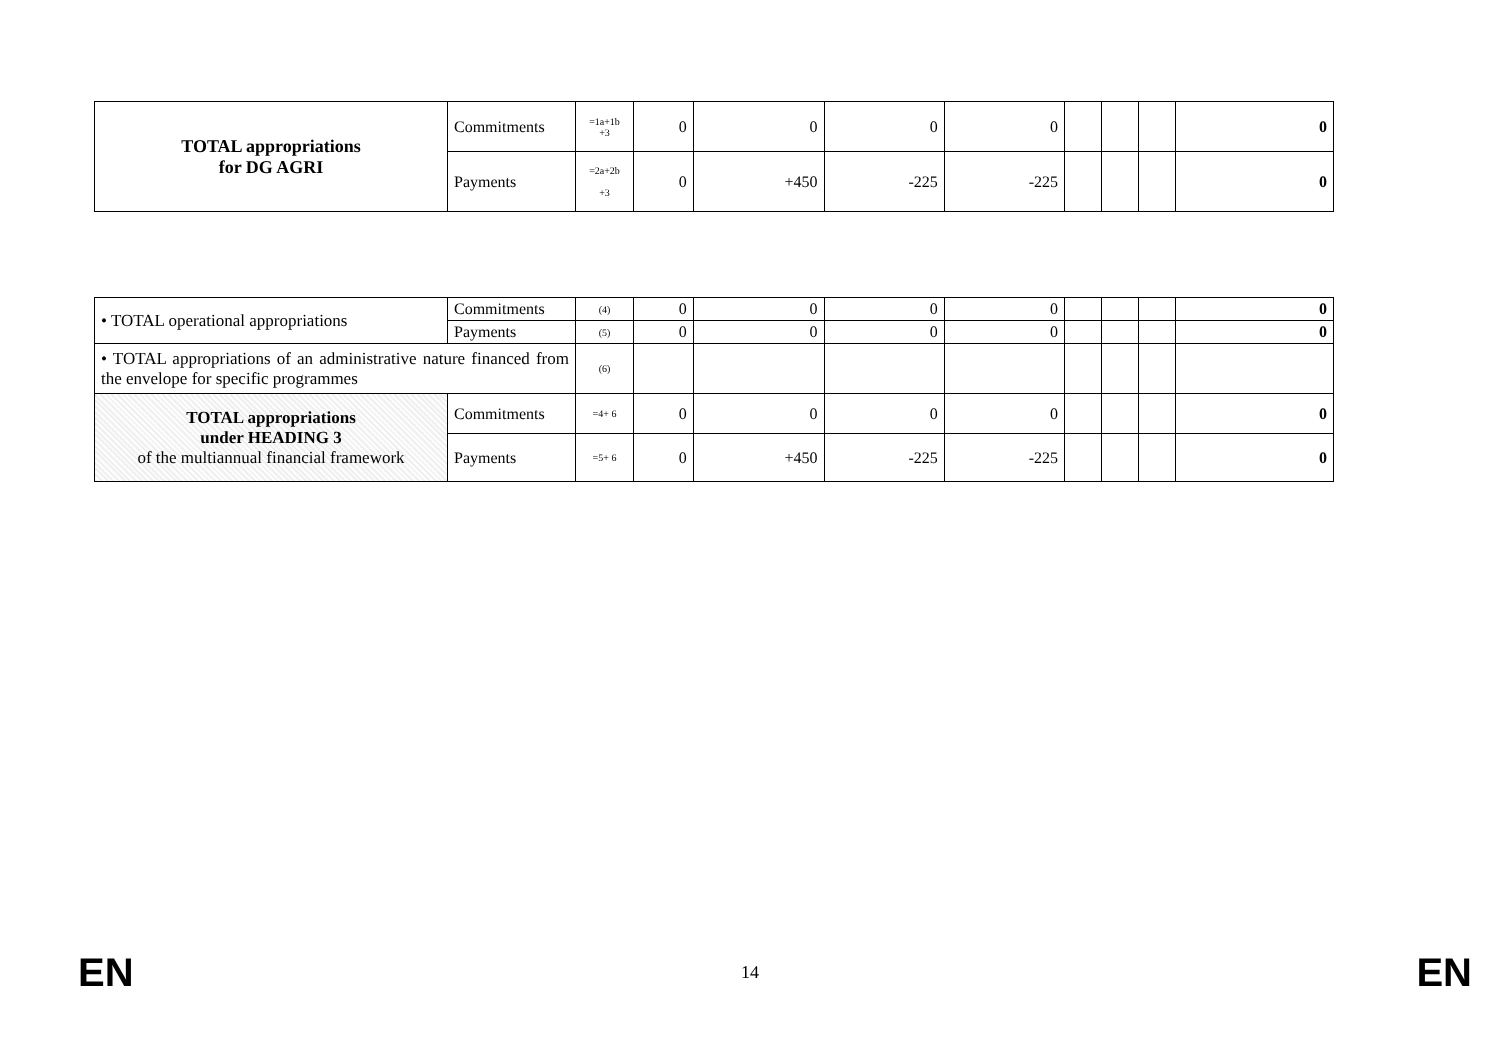| TOTAL appropriations for DG AGRI | Commitments | =1a+1b +3 | 0 | 0 | 0 | 0 | | | | 0 |
| | Payments | =2a+2b +3 | 0 | +450 | -225 | -225 | | | | 0 |
| • TOTAL operational appropriations | Commitments | (4) | 0 | 0 | 0 | 0 | | | | 0 |
| | Payments | (5) | 0 | 0 | 0 | 0 | | | | 0 |
| • TOTAL appropriations of an administrative nature financed from the envelope for specific programmes | | (6) | | | | | | | | |
| TOTAL appropriations under HEADING 3 of the multiannual financial framework | Commitments | =4+ 6 | 0 | 0 | 0 | 0 | | | | 0 |
| | Payments | =5+ 6 | 0 | +450 | -225 | -225 | | | | 0 |
EN 14 EN